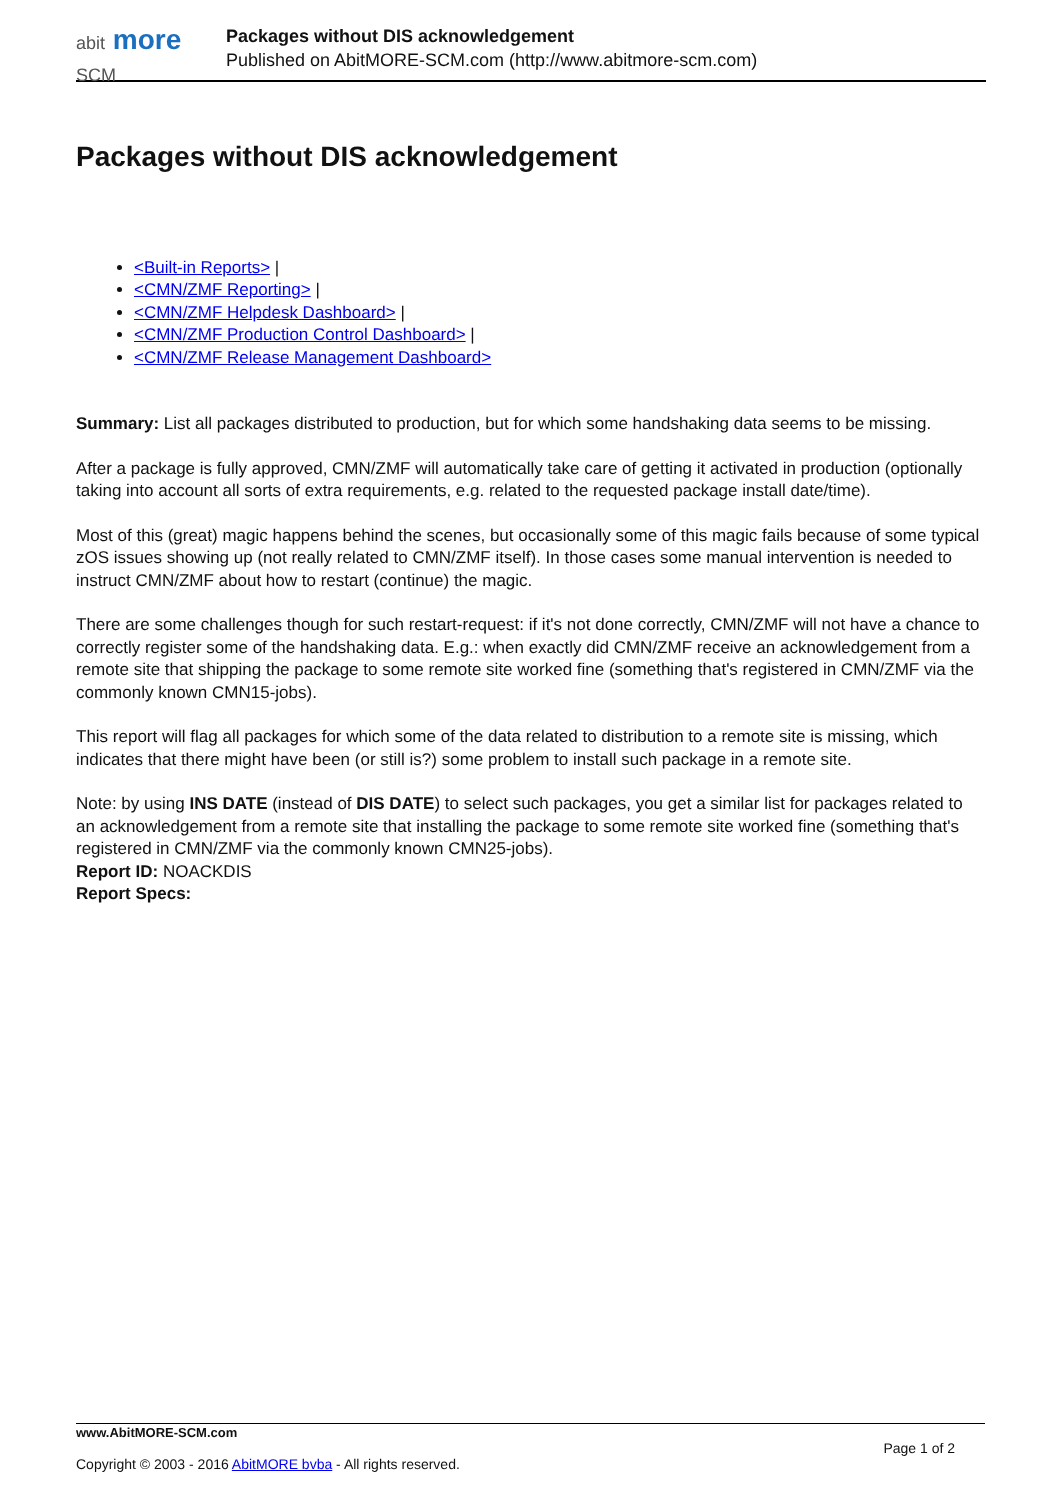abit more SCM
Packages without DIS acknowledgement
Published on AbitMORE-SCM.com (http://www.abitmore-scm.com)
Packages without DIS acknowledgement
<Built-in Reports> |
<CMN/ZMF Reporting> |
<CMN/ZMF Helpdesk Dashboard> |
<CMN/ZMF Production Control Dashboard> |
<CMN/ZMF Release Management Dashboard>
Summary: List all packages distributed to production, but for which some handshaking data seems to be missing.
After a package is fully approved, CMN/ZMF will automatically take care of getting it activated in production (optionally taking into account all sorts of extra requirements, e.g. related to the requested package install date/time).
Most of this (great) magic happens behind the scenes, but occasionally some of this magic fails because of some typical zOS issues showing up (not really related to CMN/ZMF itself). In those cases some manual intervention is needed to instruct CMN/ZMF about how to restart (continue) the magic.
There are some challenges though for such restart-request: if it's not done correctly, CMN/ZMF will not have a chance to correctly register some of the handshaking data. E.g.: when exactly did CMN/ZMF receive an acknowledgement from a remote site that shipping the package to some remote site worked fine (something that's registered in CMN/ZMF via the commonly known CMN15-jobs).
This report will flag all packages for which some of the data related to distribution to a remote site is missing, which indicates that there might have been (or still is?) some problem to install such package in a remote site.
Note: by using INS DATE (instead of DIS DATE) to select such packages, you get a similar list for packages related to an acknowledgement from a remote site that installing the package to some remote site worked fine (something that's registered in CMN/ZMF via the commonly known CMN25-jobs).
Report ID: NOACKDIS
Report Specs:
www.AbitMORE-SCM.com Page 1 of 2
Copyright © 2003 - 2016 AbitMORE bvba - All rights reserved.